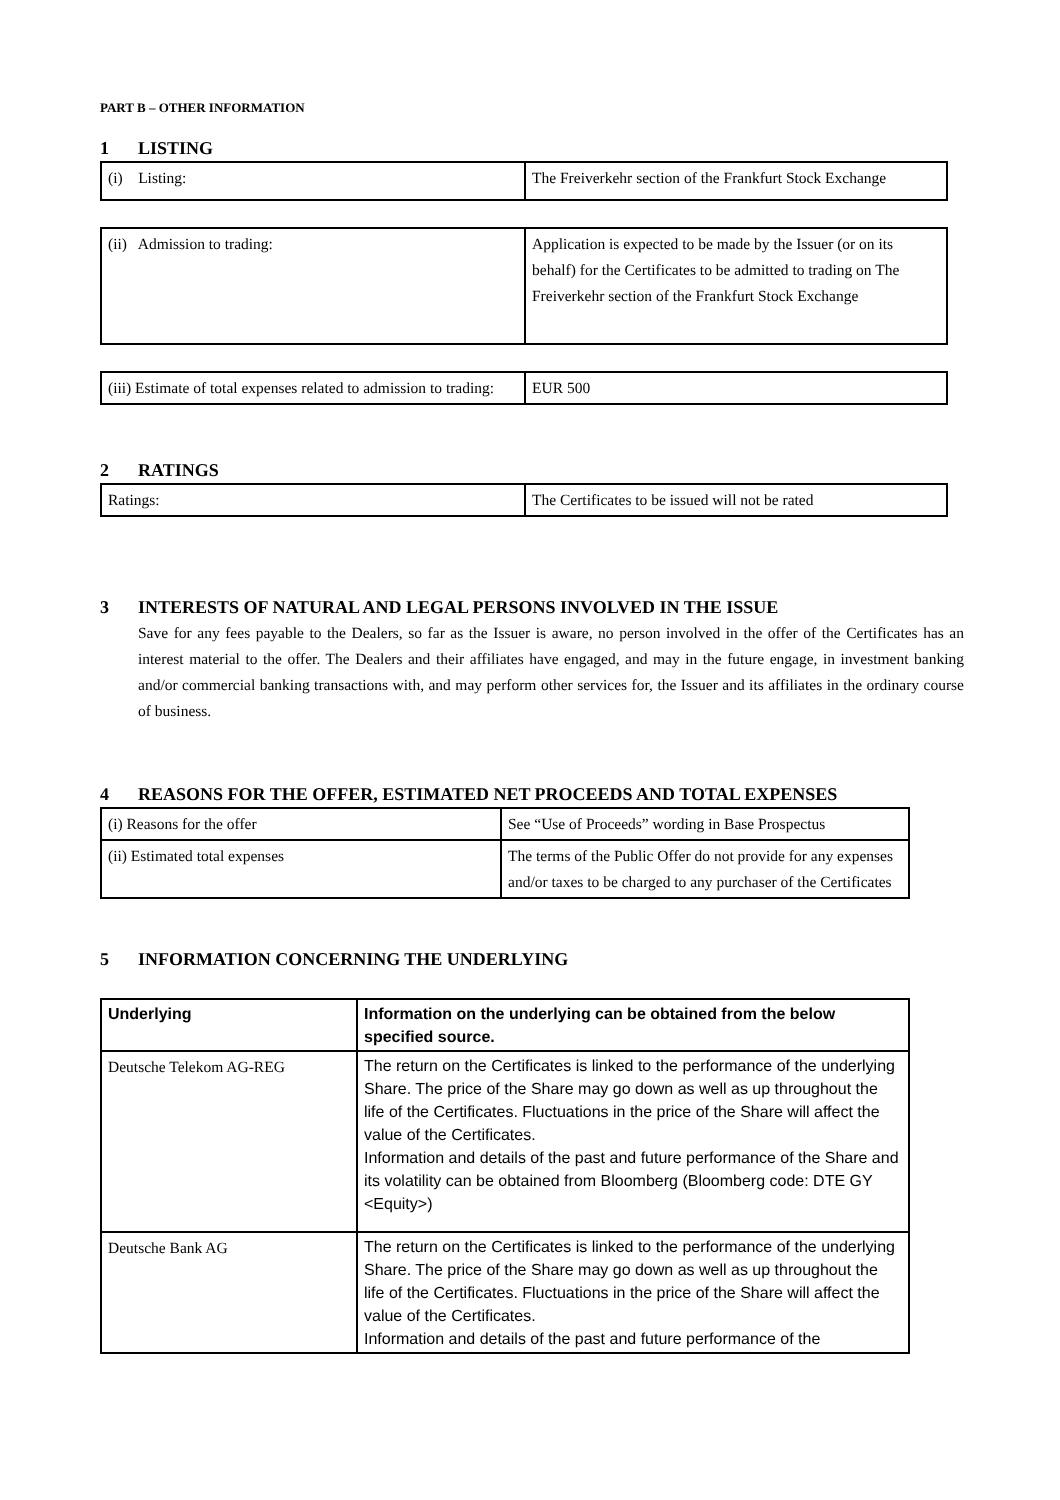PART B – OTHER INFORMATION
1 LISTING
| (i) Listing: | The Freiverkehr section of the Frankfurt Stock Exchange |
| (ii) Admission to trading: | Application is expected to be made by the Issuer (or on its behalf) for the Certificates to be admitted to trading on The Freiverkehr section of the Frankfurt Stock Exchange |
| (iii) Estimate of total expenses related to admission to trading: | EUR 500 |
2 RATINGS
| Ratings: | The Certificates to be issued will not be rated |
3 INTERESTS OF NATURAL AND LEGAL PERSONS INVOLVED IN THE ISSUE
Save for any fees payable to the Dealers, so far as the Issuer is aware, no person involved in the offer of the Certificates has an interest material to the offer. The Dealers and their affiliates have engaged, and may in the future engage, in investment banking and/or commercial banking transactions with, and may perform other services for, the Issuer and its affiliates in the ordinary course of business.
4 REASONS FOR THE OFFER, ESTIMATED NET PROCEEDS AND TOTAL EXPENSES
| (i) Reasons for the offer | See “Use of Proceeds” wording in Base Prospectus |
| (ii) Estimated total expenses | The terms of the Public Offer do not provide for any expenses and/or taxes to be charged to any purchaser of the Certificates |
5 INFORMATION CONCERNING THE UNDERLYING
| Underlying | Information on the underlying can be obtained from the below specified source. |
| --- | --- |
| Deutsche Telekom AG-REG | The return on the Certificates is linked to the performance of the underlying Share. The price of the Share may go down as well as up throughout the life of the Certificates. Fluctuations in the price of the Share will affect the value of the Certificates. Information and details of the past and future performance of the Share and its volatility can be obtained from Bloomberg (Bloomberg code: DTE GY <Equity>) |
| Deutsche Bank AG | The return on the Certificates is linked to the performance of the underlying Share. The price of the Share may go down as well as up throughout the life of the Certificates. Fluctuations in the price of the Share will affect the value of the Certificates. Information and details of the past and future performance of the |